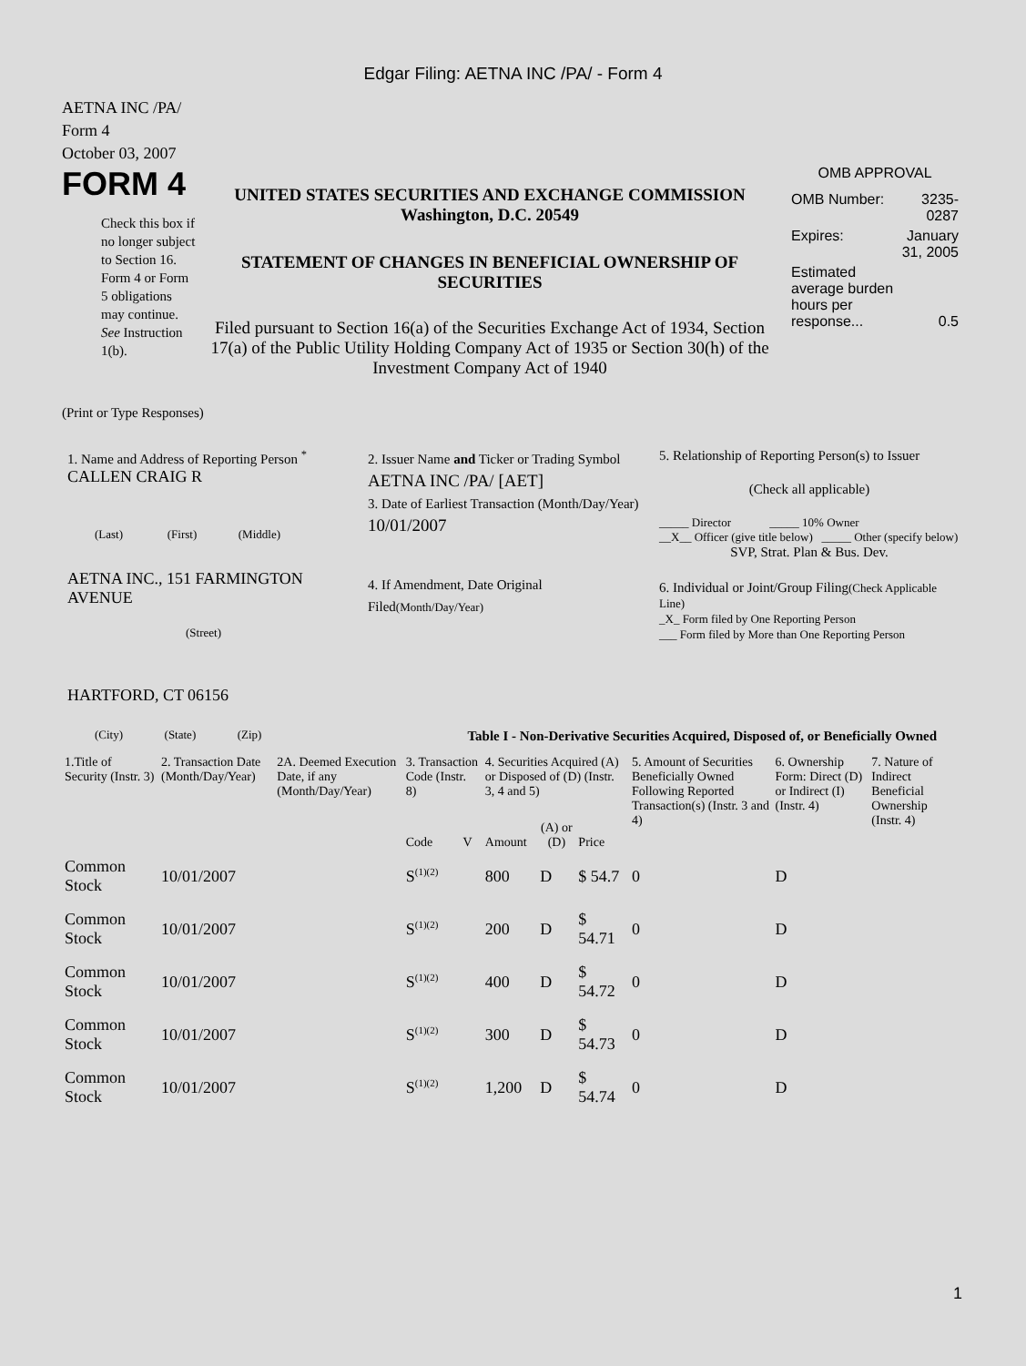Edgar Filing: AETNA INC /PA/ - Form 4
AETNA INC /PA/
Form 4
October 03, 2007
FORM 4
Check this box if no longer subject to Section 16. Form 4 or Form 5 obligations may continue. See Instruction 1(b).
UNITED STATES SECURITIES AND EXCHANGE COMMISSION
Washington, D.C. 20549
STATEMENT OF CHANGES IN BENEFICIAL OWNERSHIP OF SECURITIES
Filed pursuant to Section 16(a) of the Securities Exchange Act of 1934, Section 17(a) of the Public Utility Holding Company Act of 1935 or Section 30(h) of the Investment Company Act of 1940
OMB APPROVAL
| OMB Number: | 3235-0287 |
| Expires: | January 31, 2005 |
| Estimated average burden hours per response... | 0.5 |
(Print or Type Responses)
1. Name and Address of Reporting Person <sup>*</sup>
CALLEN CRAIG R
(Last) (First) (Middle)
AETNA INC., 151 FARMINGTON AVENUE
(Street)
HARTFORD, CT 06156
(City) (State) (Zip)
2. Issuer Name and Ticker or Trading Symbol
AETNA INC /PA/ [AET]
3. Date of Earliest Transaction (Month/Day/Year)
10/01/2007
4. If Amendment, Date Original Filed(Month/Day/Year)
5. Relationship of Reporting Person(s) to Issuer
(Check all applicable)
_____ Director _____ 10% Owner
__X__ Officer (give title below) _____ Other (specify below)
SVP, Strat. Plan & Bus. Dev.
6. Individual or Joint/Group Filing(Check Applicable Line)
_X_ Form filed by One Reporting Person
___ Form filed by More than One Reporting Person
Table I - Non-Derivative Securities Acquired, Disposed of, or Beneficially Owned
| 1.Title of Security (Instr. 3) | 2. Transaction Date (Month/Day/Year) | 2A. Deemed Execution Date, if any (Month/Day/Year) | 3. Transaction Code (Instr. 8) | | 4. Securities Acquired (A) or Disposed of (D) (Instr. 3, 4 and 5) | | | 5. Amount of Securities Beneficially Owned Following Reported Transaction(s) (Instr. 3 and 4) | 6. Ownership Form: Direct (D) or Indirect (I) (Instr. 4) | 7. Nature of Indirect Beneficial Ownership (Instr. 4) |
| | | | Code | V | Amount | (A) or (D) | Price | | | |
| Common Stock | 10/01/2007 | | S<sup>(1)(2)</sup> | | 800 | D | $ 54.7 | 0 | D | |
| Common Stock | 10/01/2007 | | S<sup>(1)(2)</sup> | | 200 | D | $ 54.71 | 0 | D | |
| Common Stock | 10/01/2007 | | S<sup>(1)(2)</sup> | | 400 | D | $ 54.72 | 0 | D | |
| Common Stock | 10/01/2007 | | S<sup>(1)(2)</sup> | | 300 | D | $ 54.73 | 0 | D | |
| Common Stock | 10/01/2007 | | S<sup>(1)(2)</sup> | | 1,200 | D | $ 54.74 | 0 | D | |
1